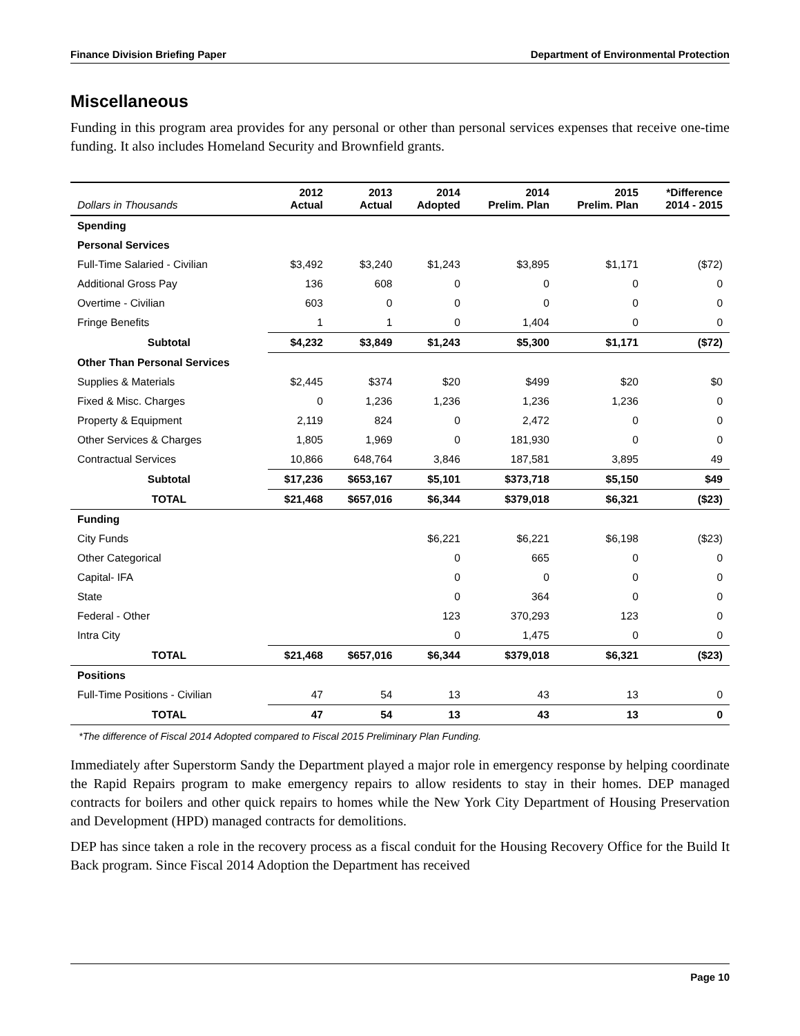Finance Division Briefing Paper Department of Environmental Protection
Miscellaneous
Funding in this program area provides for any personal or other than personal services expenses that receive one-time funding. It also includes Homeland Security and Brownfield grants.
| Dollars in Thousands | 2012 Actual | 2013 Actual | 2014 Adopted | 2014 Prelim. Plan | 2015 Prelim. Plan | *Difference 2014 - 2015 |
| --- | --- | --- | --- | --- | --- | --- |
| Spending | | | | | | |
| Personal Services | | | | | | |
| Full-Time Salaried - Civilian | $3,492 | $3,240 | $1,243 | $3,895 | $1,171 | ($72) |
| Additional Gross Pay | 136 | 608 | 0 | 0 | 0 | 0 |
| Overtime - Civilian | 603 | 0 | 0 | 0 | 0 | 0 |
| Fringe Benefits | 1 | 1 | 0 | 1,404 | 0 | 0 |
| Subtotal | $4,232 | $3,849 | $1,243 | $5,300 | $1,171 | ($72) |
| Other Than Personal Services | | | | | | |
| Supplies & Materials | $2,445 | $374 | $20 | $499 | $20 | $0 |
| Fixed & Misc. Charges | 0 | 1,236 | 1,236 | 1,236 | 1,236 | 0 |
| Property & Equipment | 2,119 | 824 | 0 | 2,472 | 0 | 0 |
| Other Services & Charges | 1,805 | 1,969 | 0 | 181,930 | 0 | 0 |
| Contractual Services | 10,866 | 648,764 | 3,846 | 187,581 | 3,895 | 49 |
| Subtotal | $17,236 | $653,167 | $5,101 | $373,718 | $5,150 | $49 |
| TOTAL | $21,468 | $657,016 | $6,344 | $379,018 | $6,321 | ($23) |
| Funding | | | | | | |
| City Funds | | | $6,221 | $6,221 | $6,198 | ($23) |
| Other Categorical | | | 0 | 665 | 0 | 0 |
| Capital- IFA | | | 0 | 0 | 0 | 0 |
| State | | | 0 | 364 | 0 | 0 |
| Federal - Other | | | 123 | 370,293 | 123 | 0 |
| Intra City | | | 0 | 1,475 | 0 | 0 |
| TOTAL | $21,468 | $657,016 | $6,344 | $379,018 | $6,321 | ($23) |
| Positions | | | | | | |
| Full-Time Positions - Civilian | 47 | 54 | 13 | 43 | 13 | 0 |
| TOTAL | 47 | 54 | 13 | 43 | 13 | 0 |
*The difference of Fiscal 2014 Adopted compared to Fiscal 2015 Preliminary Plan Funding.
Immediately after Superstorm Sandy the Department played a major role in emergency response by helping coordinate the Rapid Repairs program to make emergency repairs to allow residents to stay in their homes. DEP managed contracts for boilers and other quick repairs to homes while the New York City Department of Housing Preservation and Development (HPD) managed contracts for demolitions.
DEP has since taken a role in the recovery process as a fiscal conduit for the Housing Recovery Office for the Build It Back program. Since Fiscal 2014 Adoption the Department has received
Page 10